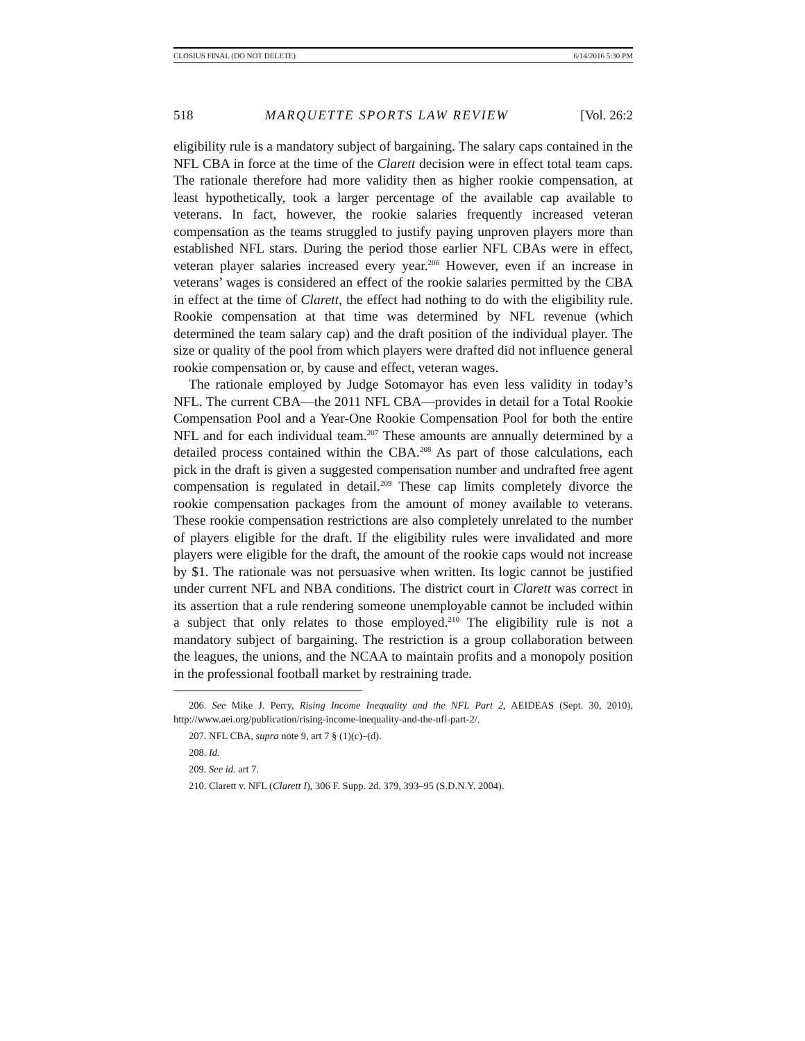CLOSIUS FINAL (DO NOT DELETE) 6/14/2016 5:30 PM
518 MARQUETTE SPORTS LAW REVIEW [Vol. 26:2
eligibility rule is a mandatory subject of bargaining. The salary caps contained in the NFL CBA in force at the time of the Clarett decision were in effect total team caps. The rationale therefore had more validity then as higher rookie compensation, at least hypothetically, took a larger percentage of the available cap available to veterans. In fact, however, the rookie salaries frequently increased veteran compensation as the teams struggled to justify paying unproven players more than established NFL stars. During the period those earlier NFL CBAs were in effect, veteran player salaries increased every year.<sup>206</sup> However, even if an increase in veterans’ wages is considered an effect of the rookie salaries permitted by the CBA in effect at the time of Clarett, the effect had nothing to do with the eligibility rule. Rookie compensation at that time was determined by NFL revenue (which determined the team salary cap) and the draft position of the individual player. The size or quality of the pool from which players were drafted did not influence general rookie compensation or, by cause and effect, veteran wages.
The rationale employed by Judge Sotomayor has even less validity in today’s NFL. The current CBA—the 2011 NFL CBA—provides in detail for a Total Rookie Compensation Pool and a Year-One Rookie Compensation Pool for both the entire NFL and for each individual team.<sup>207</sup> These amounts are annually determined by a detailed process contained within the CBA.<sup>208</sup> As part of those calculations, each pick in the draft is given a suggested compensation number and undrafted free agent compensation is regulated in detail.<sup>209</sup> These cap limits completely divorce the rookie compensation packages from the amount of money available to veterans. These rookie compensation restrictions are also completely unrelated to the number of players eligible for the draft. If the eligibility rules were invalidated and more players were eligible for the draft, the amount of the rookie caps would not increase by $1. The rationale was not persuasive when written. Its logic cannot be justified under current NFL and NBA conditions. The district court in Clarett was correct in its assertion that a rule rendering someone unemployable cannot be included within a subject that only relates to those employed.<sup>210</sup> The eligibility rule is not a mandatory subject of bargaining. The restriction is a group collaboration between the leagues, the unions, and the NCAA to maintain profits and a monopoly position in the professional football market by restraining trade.
206. See Mike J. Perry, Rising Income Inequality and the NFL Part 2, AEIDEAS (Sept. 30, 2010), http://www.aei.org/publication/rising-income-inequality-and-the-nfl-part-2/.
207. NFL CBA, supra note 9, art 7 § (1)(c)–(d).
208. Id.
209. See id. art 7.
210. Clarett v. NFL (Clarett I), 306 F. Supp. 2d. 379, 393–95 (S.D.N.Y. 2004).